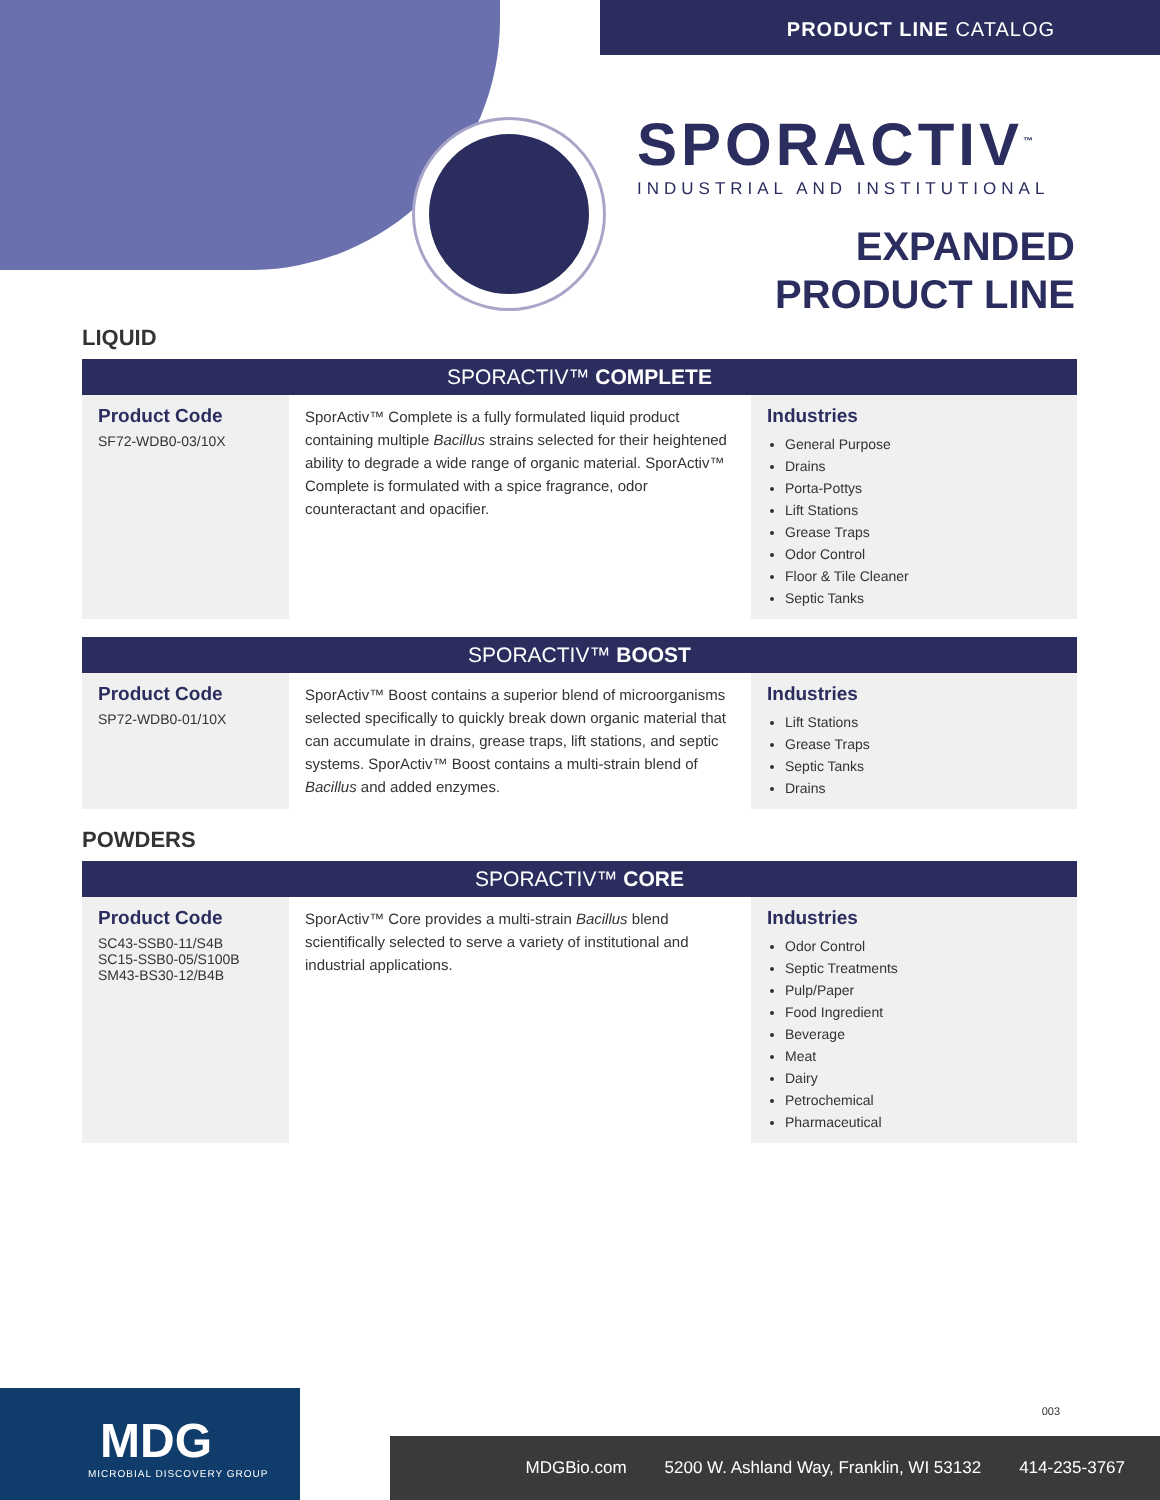PRODUCT LINE CATALOG
SPORACTIV<sup>™</sup>
INDUSTRIAL AND INSTITUTIONAL
EXPANDED
PRODUCT LINE
LIQUID
SPORACTIV™ COMPLETE
Product Code
SF72-WDB0-03/10X
SporActiv™ Complete is a fully formulated liquid product containing multiple Bacillus strains selected for their heightened ability to degrade a wide range of organic material. SporActiv™ Complete is formulated with a spice fragrance, odor counteractant and opacifier.
Industries
General Purpose
Drains
Porta-Pottys
Lift Stations
Grease Traps
Odor Control
Floor & Tile Cleaner
Septic Tanks
SPORACTIV™ BOOST
Product Code
SP72-WDB0-01/10X
SporActiv™ Boost contains a superior blend of microorganisms selected specifically to quickly break down organic material that can accumulate in drains, grease traps, lift stations, and septic systems. SporActiv™ Boost contains a multi-strain blend of Bacillus and added enzymes.
Industries
Lift Stations
Grease Traps
Septic Tanks
Drains
POWDERS
SPORACTIV™ CORE
Product Code
SC43-SSB0-11/S4B
SC15-SSB0-05/S100B
SM43-BS30-12/B4B
SporActiv™ Core provides a multi-strain Bacillus blend scientifically selected to serve a variety of institutional and industrial applications.
Industries
Odor Control
Septic Treatments
Pulp/Paper
Food Ingredient
Beverage
Meat
Dairy
Petrochemical
Pharmaceutical
003
MDG
MICROBIAL DISCOVERY GROUP
MDGBio.com 5200 W. Ashland Way, Franklin, WI 53132 414-235-3767